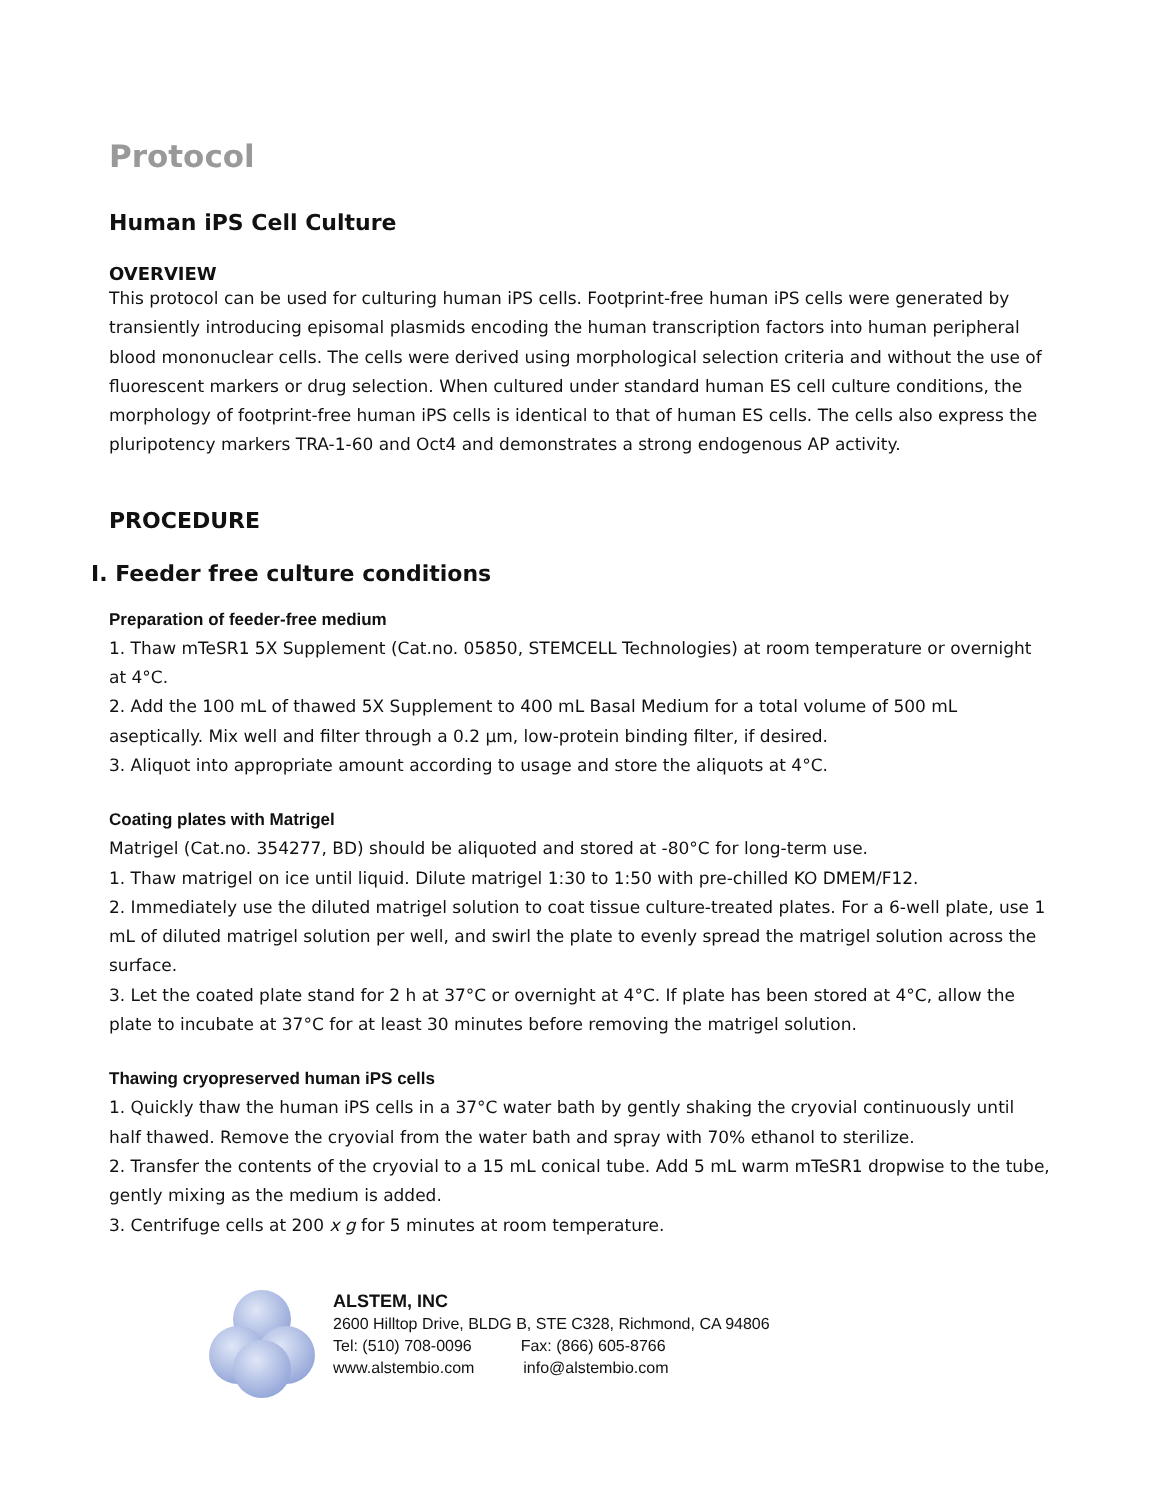Protocol
Human iPS Cell Culture
OVERVIEW
This protocol can be used for culturing human iPS cells. Footprint-free human iPS cells were generated by transiently introducing episomal plasmids encoding the human transcription factors into human peripheral blood mononuclear cells. The cells were derived using morphological selection criteria and without the use of fluorescent markers or drug selection. When cultured under standard human ES cell culture conditions, the morphology of footprint-free human iPS cells is identical to that of human ES cells. The cells also express the pluripotency markers TRA-1-60 and Oct4 and demonstrates a strong endogenous AP activity.
PROCEDURE
I. Feeder free culture conditions
Preparation of feeder-free medium
1. Thaw mTeSR1 5X Supplement (Cat.no. 05850, STEMCELL Technologies) at room temperature or overnight at 4°C.
2. Add the 100 mL of thawed 5X Supplement to 400 mL Basal Medium for a total volume of 500 mL aseptically. Mix well and filter through a 0.2 µm, low-protein binding filter, if desired.
3. Aliquot into appropriate amount according to usage and store the aliquots at 4°C.
Coating plates with Matrigel
Matrigel (Cat.no. 354277, BD) should be aliquoted and stored at -80°C for long-term use.
1. Thaw matrigel on ice until liquid. Dilute matrigel 1:30 to 1:50 with pre-chilled KO DMEM/F12.
2. Immediately use the diluted matrigel solution to coat tissue culture-treated plates. For a 6-well plate, use 1 mL of diluted matrigel solution per well, and swirl the plate to evenly spread the matrigel solution across the surface.
3. Let the coated plate stand for 2 h at 37°C or overnight at 4°C. If plate has been stored at 4°C, allow the plate to incubate at 37°C for at least 30 minutes before removing the matrigel solution.
Thawing cryopreserved human iPS cells
1. Quickly thaw the human iPS cells in a 37°C water bath by gently shaking the cryovial continuously until half thawed. Remove the cryovial from the water bath and spray with 70% ethanol to sterilize.
2. Transfer the contents of the cryovial to a 15 mL conical tube. Add 5 mL warm mTeSR1 dropwise to the tube, gently mixing as the medium is added.
3. Centrifuge cells at 200 x g for 5 minutes at room temperature.
ALSTEM, INC
2600 Hilltop Drive, BLDG B, STE C328, Richmond, CA 94806
Tel: (510) 708-0096 Fax: (866) 605-8766
www.alstembio.com info@alstembio.com